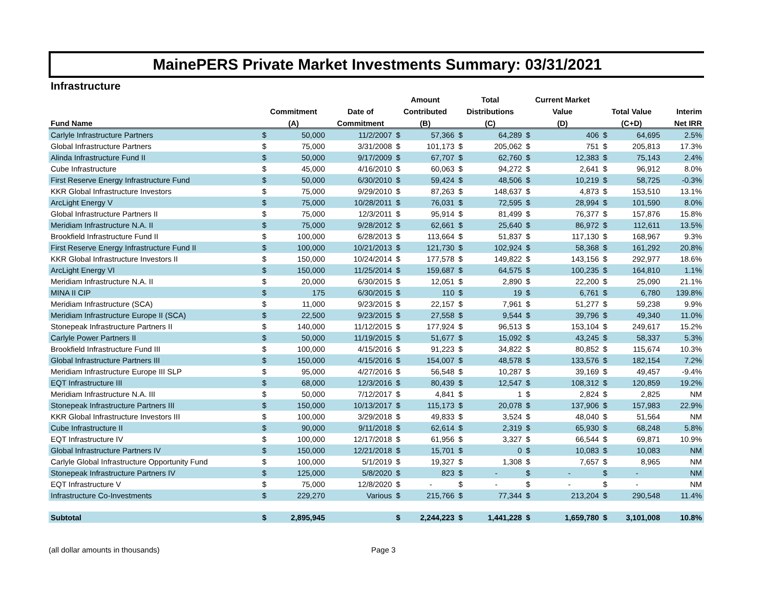MainePERS Private Market Investments Summary: 03/31/2021
Infrastructure
| | | | | Amount | | Total | | Current Market | | | | |
| --- | --- | --- | --- | --- | --- | --- | --- | --- | --- | --- | --- | --- |
| | Commitment | | Date of | Contributed | | Distributions | | Value | | Total Value | | Interim |
| Fund Name | (A) | | Commitment | (B) | | (C) | | (D) | | (C+D) | | Net IRR |
| Carlyle Infrastructure Partners | $ | 50,000 | 11/2/2007 | $ | 57,366 | $ | 64,289 | $ | 406 | $ | 64,695 | 2.5% |
| Global Infrastructure Partners | $ | 75,000 | 3/31/2008 | $ | 101,173 | $ | 205,062 | $ | 751 | $ | 205,813 | 17.3% |
| Alinda Infrastructure Fund II | $ | 50,000 | 9/17/2009 | $ | 67,707 | $ | 62,760 | $ | 12,383 | $ | 75,143 | 2.4% |
| Cube Infrastructure | $ | 45,000 | 4/16/2010 | $ | 60,063 | $ | 94,272 | $ | 2,641 | $ | 96,912 | 8.0% |
| First Reserve Energy Infrastructure Fund | $ | 50,000 | 6/30/2010 | $ | 59,424 | $ | 48,506 | $ | 10,219 | $ | 58,725 | -0.3% |
| KKR Global Infrastructure Investors | $ | 75,000 | 9/29/2010 | $ | 87,263 | $ | 148,637 | $ | 4,873 | $ | 153,510 | 13.1% |
| ArcLight Energy V | $ | 75,000 | 10/28/2011 | $ | 76,031 | $ | 72,595 | $ | 28,994 | $ | 101,590 | 8.0% |
| Global Infrastructure Partners II | $ | 75,000 | 12/3/2011 | $ | 95,914 | $ | 81,499 | $ | 76,377 | $ | 157,876 | 15.8% |
| Meridiam Infrastructure N.A. II | $ | 75,000 | 9/28/2012 | $ | 62,661 | $ | 25,640 | $ | 86,972 | $ | 112,611 | 13.5% |
| Brookfield Infrastructure Fund II | $ | 100,000 | 6/28/2013 | $ | 113,664 | $ | 51,837 | $ | 117,130 | $ | 168,967 | 9.3% |
| First Reserve Energy Infrastructure Fund II | $ | 100,000 | 10/21/2013 | $ | 121,730 | $ | 102,924 | $ | 58,368 | $ | 161,292 | 20.8% |
| KKR Global Infrastructure Investors II | $ | 150,000 | 10/24/2014 | $ | 177,578 | $ | 149,822 | $ | 143,156 | $ | 292,977 | 18.6% |
| ArcLight Energy VI | $ | 150,000 | 11/25/2014 | $ | 159,687 | $ | 64,575 | $ | 100,235 | $ | 164,810 | 1.1% |
| Meridiam Infrastructure N.A. II | $ | 20,000 | 6/30/2015 | $ | 12,051 | $ | 2,890 | $ | 22,200 | $ | 25,090 | 21.1% |
| MINA II CIP | $ | 175 | 6/30/2015 | $ | 110 | $ | 19 | $ | 6,761 | $ | 6,780 | 139.8% |
| Meridiam Infrastructure (SCA) | $ | 11,000 | 9/23/2015 | $ | 22,157 | $ | 7,961 | $ | 51,277 | $ | 59,238 | 9.9% |
| Meridiam Infrastructure Europe II (SCA) | $ | 22,500 | 9/23/2015 | $ | 27,558 | $ | 9,544 | $ | 39,796 | $ | 49,340 | 11.0% |
| Stonepeak Infrastructure Partners II | $ | 140,000 | 11/12/2015 | $ | 177,924 | $ | 96,513 | $ | 153,104 | $ | 249,617 | 15.2% |
| Carlyle Power Partners II | $ | 50,000 | 11/19/2015 | $ | 51,677 | $ | 15,092 | $ | 43,245 | $ | 58,337 | 5.3% |
| Brookfield Infrastructure Fund III | $ | 100,000 | 4/15/2016 | $ | 91,223 | $ | 34,822 | $ | 80,852 | $ | 115,674 | 10.3% |
| Global Infrastructure Partners III | $ | 150,000 | 4/15/2016 | $ | 154,007 | $ | 48,578 | $ | 133,576 | $ | 182,154 | 7.2% |
| Meridiam Infrastructure Europe III SLP | $ | 95,000 | 4/27/2016 | $ | 56,548 | $ | 10,287 | $ | 39,169 | $ | 49,457 | -9.4% |
| EQT Infrastructure III | $ | 68,000 | 12/3/2016 | $ | 80,439 | $ | 12,547 | $ | 108,312 | $ | 120,859 | 19.2% |
| Meridiam Infrastructure N.A. III | $ | 50,000 | 7/12/2017 | $ | 4,841 | $ | 1 | $ | 2,824 | $ | 2,825 | NM |
| Stonepeak Infrastructure Partners III | $ | 150,000 | 10/13/2017 | $ | 115,173 | $ | 20,078 | $ | 137,906 | $ | 157,983 | 22.9% |
| KKR Global Infrastructure Investors III | $ | 100,000 | 3/29/2018 | $ | 49,833 | $ | 3,524 | $ | 48,040 | $ | 51,564 | NM |
| Cube Infrastructure II | $ | 90,000 | 9/11/2018 | $ | 62,614 | $ | 2,319 | $ | 65,930 | $ | 68,248 | 5.8% |
| EQT Infrastructure IV | $ | 100,000 | 12/17/2018 | $ | 61,956 | $ | 3,327 | $ | 66,544 | $ | 69,871 | 10.9% |
| Global Infrastructure Partners IV | $ | 150,000 | 12/21/2018 | $ | 15,701 | $ | 0 | $ | 10,083 | $ | 10,083 | NM |
| Carlyle Global Infrastructure Opportunity Fund | $ | 100,000 | 5/1/2019 | $ | 19,327 | $ | 1,308 | $ | 7,657 | $ | 8,965 | NM |
| Stonepeak Infrastructure Partners IV | $ | 125,000 | 5/8/2020 | $ | 823 | $ | - | $ | - | $ | - | NM |
| EQT Infrastructure V | $ | 75,000 | 12/8/2020 | $ | - | $ | - | $ | - | $ | - | NM |
| Infrastructure Co-Investments | $ | 229,270 | Various | $ | 215,766 | $ | 77,344 | $ | 213,204 | $ | 290,548 | 11.4% |
| Subtotal | $ | 2,895,945 | | $ | 2,244,223 | $ | 1,441,228 | $ | 1,659,780 | $ | 3,101,008 | 10.8% |
(all dollar amounts in thousands) Page 3